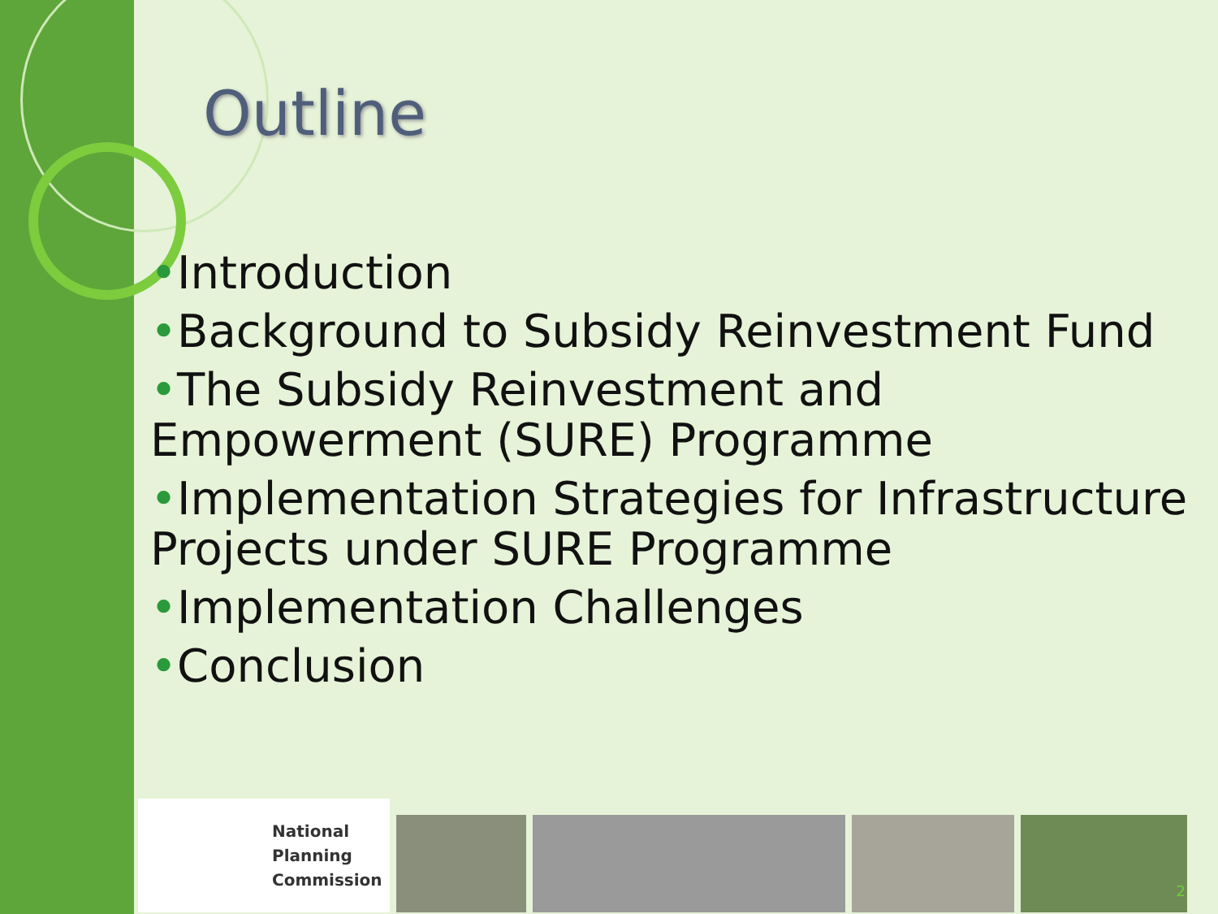Outline
•Introduction
•Background to Subsidy Reinvestment Fund
•The Subsidy Reinvestment and Empowerment (SURE) Programme
•Implementation Strategies for Infrastructure Projects under SURE Programme
•Implementation Challenges
•Conclusion
National
Planning
Commission
2